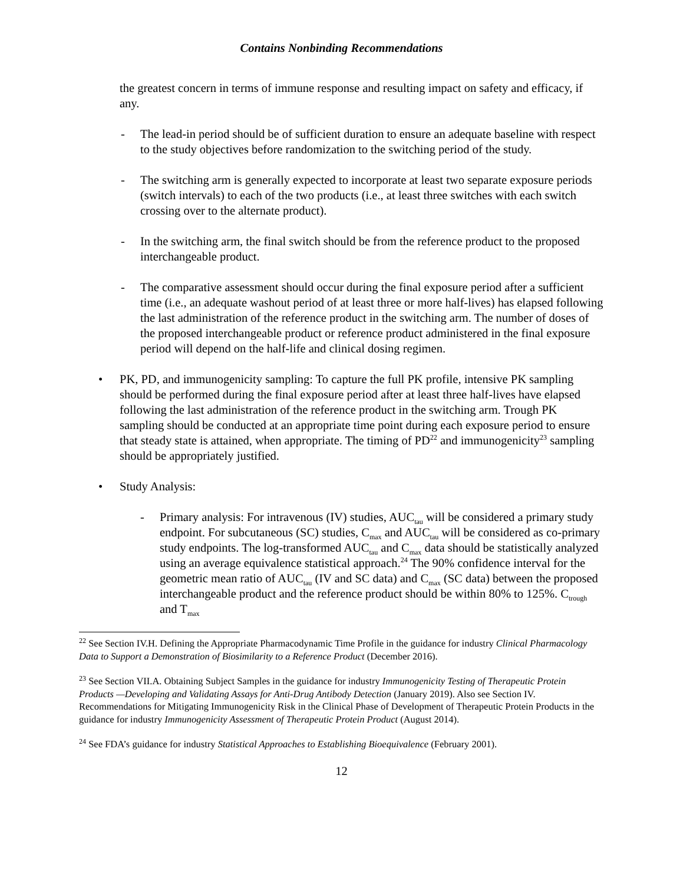Contains Nonbinding Recommendations
the greatest concern in terms of immune response and resulting impact on safety and efficacy, if any.
- The lead-in period should be of sufficient duration to ensure an adequate baseline with respect to the study objectives before randomization to the switching period of the study.
- The switching arm is generally expected to incorporate at least two separate exposure periods (switch intervals) to each of the two products (i.e., at least three switches with each switch crossing over to the alternate product).
- In the switching arm, the final switch should be from the reference product to the proposed interchangeable product.
- The comparative assessment should occur during the final exposure period after a sufficient time (i.e., an adequate washout period of at least three or more half-lives) has elapsed following the last administration of the reference product in the switching arm. The number of doses of the proposed interchangeable product or reference product administered in the final exposure period will depend on the half-life and clinical dosing regimen.
• PK, PD, and immunogenicity sampling: To capture the full PK profile, intensive PK sampling should be performed during the final exposure period after at least three half-lives have elapsed following the last administration of the reference product in the switching arm. Trough PK sampling should be conducted at an appropriate time point during each exposure period to ensure that steady state is attained, when appropriate. The timing of PD<sup>22</sup> and immunogenicity<sup>23</sup> sampling should be appropriately justified.
• Study Analysis:
- Primary analysis: For intravenous (IV) studies, AUC<sub>tau</sub> will be considered a primary study endpoint. For subcutaneous (SC) studies, C<sub>max</sub> and AUC<sub>tau</sub> will be considered as co-primary study endpoints. The log-transformed AUC<sub>tau</sub> and C<sub>max</sub> data should be statistically analyzed using an average equivalence statistical approach.<sup>24</sup> The 90% confidence interval for the geometric mean ratio of AUC<sub>tau</sub> (IV and SC data) and C<sub>max</sub> (SC data) between the proposed interchangeable product and the reference product should be within 80% to 125%. C<sub>trough</sub> and T<sub>max</sub>
<sup>22</sup> See Section IV.H. Defining the Appropriate Pharmacodynamic Time Profile in the guidance for industry Clinical Pharmacology Data to Support a Demonstration of Biosimilarity to a Reference Product (December 2016).
<sup>23</sup> See Section VII.A. Obtaining Subject Samples in the guidance for industry Immunogenicity Testing of Therapeutic Protein Products —Developing and Validating Assays for Anti-Drug Antibody Detection (January 2019). Also see Section IV. Recommendations for Mitigating Immunogenicity Risk in the Clinical Phase of Development of Therapeutic Protein Products in the guidance for industry Immunogenicity Assessment of Therapeutic Protein Product (August 2014).
<sup>24</sup> See FDA’s guidance for industry Statistical Approaches to Establishing Bioequivalence (February 2001).
12